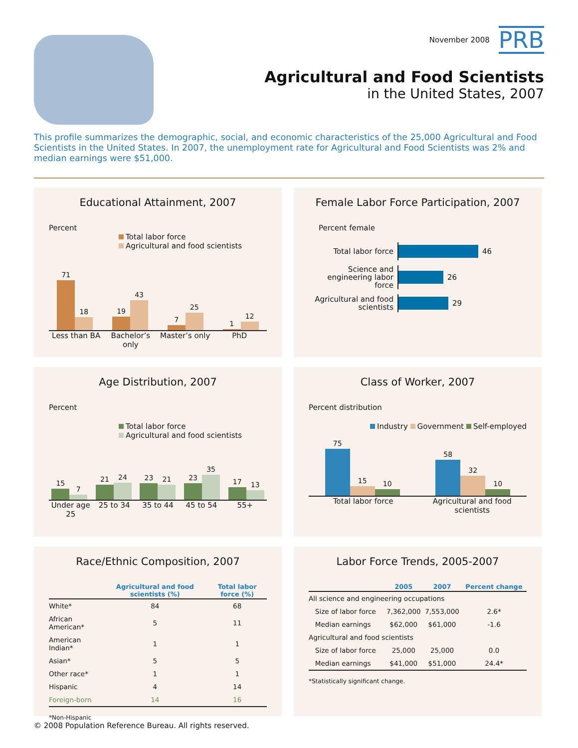November 2008 PRB
Agricultural and Food Scientists
in the United States, 2007
This profile summarizes the demographic, social, and economic characteristics of the 25,000 Agricultural and Food Scientists in the United States. In 2007, the unemployment rate for Agricultural and Food Scientists was 2% and median earnings were $51,000.
Educational Attainment, 2007
Percent
Total labor force
Agricultural and food scientists
71
18
19
43
7
25
1
12
Less than BA Bachelor’s only Master’s only PhD
Female Labor Force Participation, 2007
Percent female
Total labor force
46
Science and engineering labor force
26
Agricultural and food scientists
29
Age Distribution, 2007
Percent
Total labor force
Agricultural and food scientists
15
7
21
24
23
21
23
35
17
13
Under age 25 25 to 34 35 to 44 45 to 54 55+
Class of Worker, 2007
Percent distribution
Industry Government Self-employed
75
15
10
58
32
10
Total labor force Agricultural and food scientists
Race/Ethnic Composition, 2007
| | Agricultural and food scientists (%) | Total labor force (%) |
| --- | --- | --- |
| White* | 84 | 68 |
| African American* | 5 | 11 |
| American Indian* | 1 | 1 |
| Asian* | 5 | 5 |
| Other race* | 1 | 1 |
| Hispanic | 4 | 14 |
| Foreign-born | 14 | 16 |
*Non-Hispanic
Labor Force Trends, 2005-2007
| | 2005 | 2007 | Percent change |
| --- | --- | --- | --- |
| All science and engineering occupations | | | |
| Size of labor force | 7,362,000 | 7,553,000 | 2.6* |
| Median earnings | $62,000 | $61,000 | -1.6 |
| Agricultural and food scientists | | | |
| Size of labor force | 25,000 | 25,000 | 0.0 |
| Median earnings | $41,000 | $51,000 | 24.4* |
*Statistically significant change.
© 2008 Population Reference Bureau. All rights reserved.